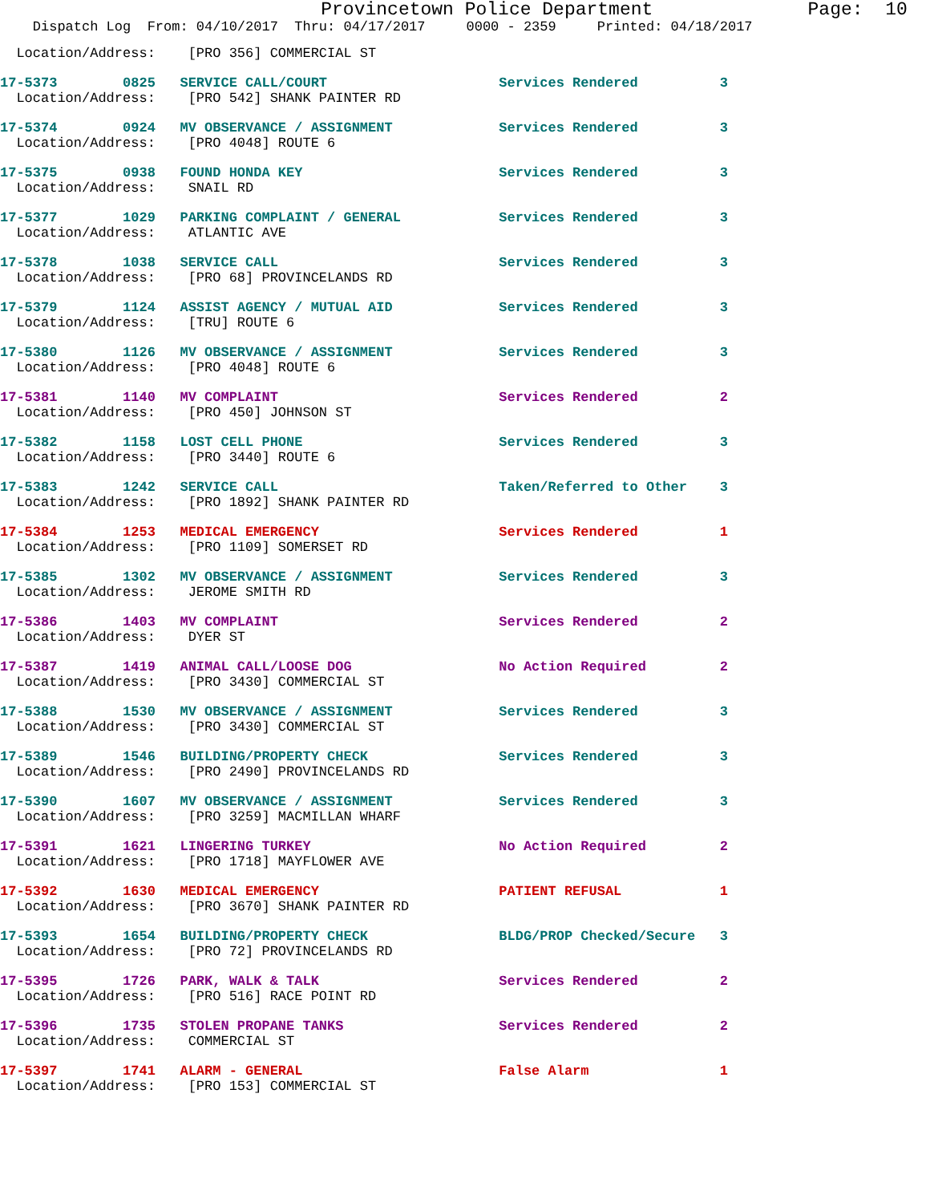Provincetown Police Department              Page:  10
    Dispatch Log  From: 04/10/2017  Thru: 04/17/2017     0000 - 2359     Printed: 04/18/2017
  Location/Address:    [PRO 356] COMMERCIAL ST
17-5373        0825   SERVICE CALL/COURT                     Services Rendered          3
  Location/Address:    [PRO 542] SHANK PAINTER RD
17-5374        0924   MV OBSERVANCE / ASSIGNMENT             Services Rendered          3
  Location/Address:    [PRO 4048] ROUTE 6
17-5375        0938   FOUND HONDA KEY                        Services Rendered          3
  Location/Address:    SNAIL RD
17-5377        1029   PARKING COMPLAINT / GENERAL            Services Rendered          3
  Location/Address:    ATLANTIC AVE
17-5378        1038   SERVICE CALL                           Services Rendered          3
  Location/Address:    [PRO 68] PROVINCELANDS RD
17-5379        1124   ASSIST AGENCY / MUTUAL AID             Services Rendered          3
  Location/Address:    [TRU] ROUTE 6
17-5380        1126   MV OBSERVANCE / ASSIGNMENT             Services Rendered          3
  Location/Address:    [PRO 4048] ROUTE 6
17-5381        1140   MV COMPLAINT                           Services Rendered          2
  Location/Address:    [PRO 450] JOHNSON ST
17-5382        1158   LOST CELL PHONE                        Services Rendered          3
  Location/Address:    [PRO 3440] ROUTE 6
17-5383        1242   SERVICE CALL                           Taken/Referred to Other    3
  Location/Address:    [PRO 1892] SHANK PAINTER RD
17-5384        1253   MEDICAL EMERGENCY                      Services Rendered          1
  Location/Address:    [PRO 1109] SOMERSET RD
17-5385        1302   MV OBSERVANCE / ASSIGNMENT             Services Rendered          3
  Location/Address:    JEROME SMITH RD
17-5386        1403   MV COMPLAINT                           Services Rendered          2
  Location/Address:    DYER ST
17-5387        1419   ANIMAL CALL/LOOSE DOG                  No Action Required         2
  Location/Address:    [PRO 3430] COMMERCIAL ST
17-5388        1530   MV OBSERVANCE / ASSIGNMENT             Services Rendered          3
  Location/Address:    [PRO 3430] COMMERCIAL ST
17-5389        1546   BUILDING/PROPERTY CHECK                Services Rendered          3
  Location/Address:    [PRO 2490] PROVINCELANDS RD
17-5390        1607   MV OBSERVANCE / ASSIGNMENT             Services Rendered          3
  Location/Address:    [PRO 3259] MACMILLAN WHARF
17-5391        1621   LINGERING TURKEY                       No Action Required         2
  Location/Address:    [PRO 1718] MAYFLOWER AVE
17-5392        1630   MEDICAL EMERGENCY                      PATIENT REFUSAL            1
  Location/Address:    [PRO 3670] SHANK PAINTER RD
17-5393        1654   BUILDING/PROPERTY CHECK                BLDG/PROP Checked/Secure   3
  Location/Address:    [PRO 72] PROVINCELANDS RD
17-5395        1726   PARK, WALK & TALK                      Services Rendered          2
  Location/Address:    [PRO 516] RACE POINT RD
17-5396        1735   STOLEN PROPANE TANKS                   Services Rendered          2
  Location/Address:    COMMERCIAL ST
17-5397        1741   ALARM - GENERAL                        False Alarm                1
  Location/Address:    [PRO 153] COMMERCIAL ST